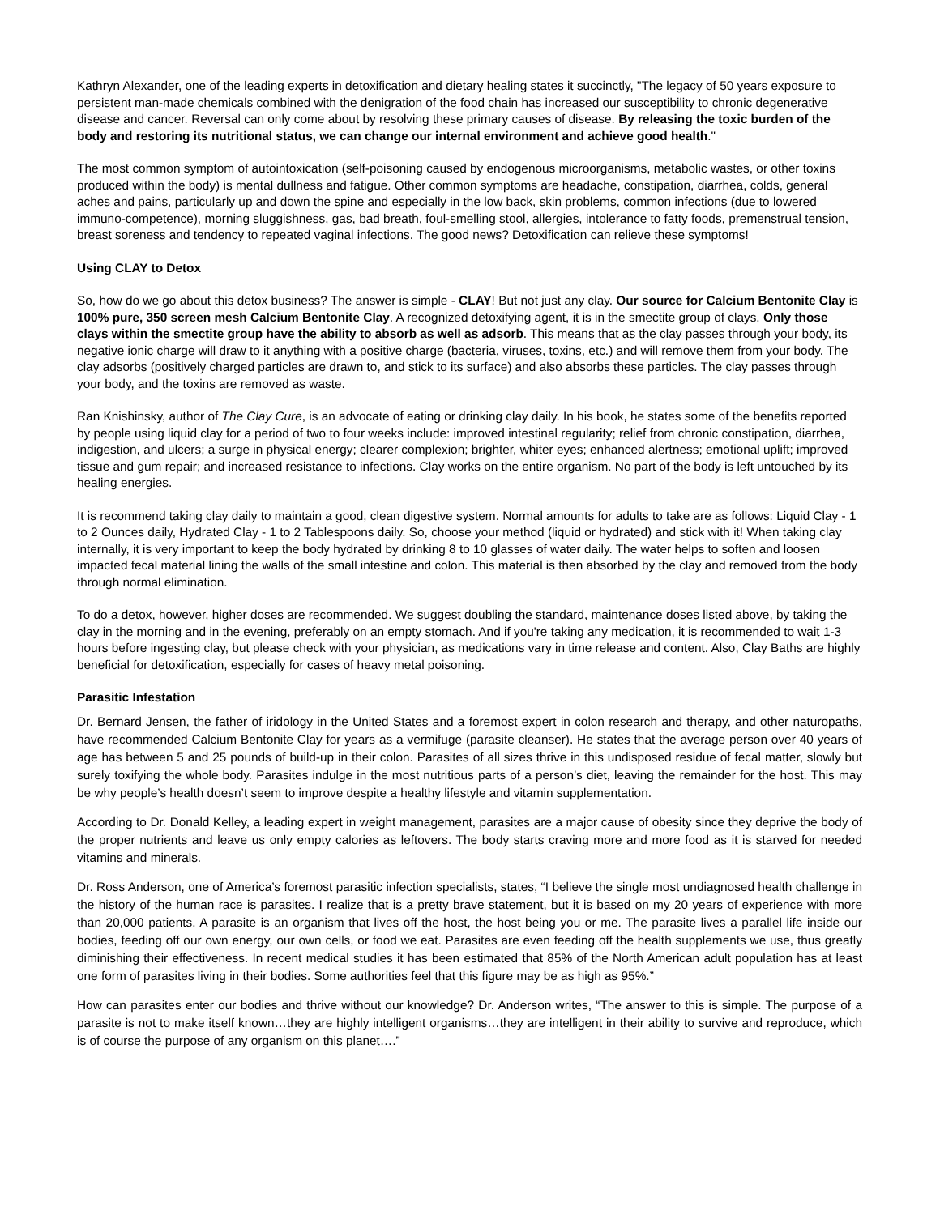Kathryn Alexander, one of the leading experts in detoxification and dietary healing states it succinctly, "The legacy of 50 years exposure to persistent man-made chemicals combined with the denigration of the food chain has increased our susceptibility to chronic degenerative disease and cancer. Reversal can only come about by resolving these primary causes of disease. By releasing the toxic burden of the body and restoring its nutritional status, we can change our internal environment and achieve good health."
The most common symptom of autointoxication (self-poisoning caused by endogenous microorganisms, metabolic wastes, or other toxins produced within the body) is mental dullness and fatigue. Other common symptoms are headache, constipation, diarrhea, colds, general aches and pains, particularly up and down the spine and especially in the low back, skin problems, common infections (due to lowered immuno-competence), morning sluggishness, gas, bad breath, foul-smelling stool, allergies, intolerance to fatty foods, premenstrual tension, breast soreness and tendency to repeated vaginal infections. The good news? Detoxification can relieve these symptoms!
Using CLAY to Detox
So, how do we go about this detox business? The answer is simple - CLAY! But not just any clay. Our source for Calcium Bentonite Clay is 100% pure, 350 screen mesh Calcium Bentonite Clay. A recognized detoxifying agent, it is in the smectite group of clays. Only those clays within the smectite group have the ability to absorb as well as adsorb. This means that as the clay passes through your body, its negative ionic charge will draw to it anything with a positive charge (bacteria, viruses, toxins, etc.) and will remove them from your body. The clay adsorbs (positively charged particles are drawn to, and stick to its surface) and also absorbs these particles. The clay passes through your body, and the toxins are removed as waste.
Ran Knishinsky, author of The Clay Cure, is an advocate of eating or drinking clay daily. In his book, he states some of the benefits reported by people using liquid clay for a period of two to four weeks include: improved intestinal regularity; relief from chronic constipation, diarrhea, indigestion, and ulcers; a surge in physical energy; clearer complexion; brighter, whiter eyes; enhanced alertness; emotional uplift; improved tissue and gum repair; and increased resistance to infections. Clay works on the entire organism. No part of the body is left untouched by its healing energies.
It is recommend taking clay daily to maintain a good, clean digestive system. Normal amounts for adults to take are as follows: Liquid Clay - 1 to 2 Ounces daily, Hydrated Clay - 1 to 2 Tablespoons daily. So, choose your method (liquid or hydrated) and stick with it! When taking clay internally, it is very important to keep the body hydrated by drinking 8 to 10 glasses of water daily. The water helps to soften and loosen impacted fecal material lining the walls of the small intestine and colon. This material is then absorbed by the clay and removed from the body through normal elimination.
To do a detox, however, higher doses are recommended. We suggest doubling the standard, maintenance doses listed above, by taking the clay in the morning and in the evening, preferably on an empty stomach. And if you're taking any medication, it is recommended to wait 1-3 hours before ingesting clay, but please check with your physician, as medications vary in time release and content. Also, Clay Baths are highly beneficial for detoxification, especially for cases of heavy metal poisoning.
Parasitic Infestation
Dr. Bernard Jensen, the father of iridology in the United States and a foremost expert in colon research and therapy, and other naturopaths, have recommended Calcium Bentonite Clay for years as a vermifuge (parasite cleanser). He states that the average person over 40 years of age has between 5 and 25 pounds of build-up in their colon. Parasites of all sizes thrive in this undisposed residue of fecal matter, slowly but surely toxifying the whole body. Parasites indulge in the most nutritious parts of a person’s diet, leaving the remainder for the host. This may be why people’s health doesn’t seem to improve despite a healthy lifestyle and vitamin supplementation.
According to Dr. Donald Kelley, a leading expert in weight management, parasites are a major cause of obesity since they deprive the body of the proper nutrients and leave us only empty calories as leftovers. The body starts craving more and more food as it is starved for needed vitamins and minerals.
Dr. Ross Anderson, one of America’s foremost parasitic infection specialists, states, “I believe the single most undiagnosed health challenge in the history of the human race is parasites. I realize that is a pretty brave statement, but it is based on my 20 years of experience with more than 20,000 patients. A parasite is an organism that lives off the host, the host being you or me. The parasite lives a parallel life inside our bodies, feeding off our own energy, our own cells, or food we eat. Parasites are even feeding off the health supplements we use, thus greatly diminishing their effectiveness. In recent medical studies it has been estimated that 85% of the North American adult population has at least one form of parasites living in their bodies. Some authorities feel that this figure may be as high as 95%.”
How can parasites enter our bodies and thrive without our knowledge? Dr. Anderson writes, “The answer to this is simple. The purpose of a parasite is not to make itself known…they are highly intelligent organisms…they are intelligent in their ability to survive and reproduce, which is of course the purpose of any organism on this planet….”